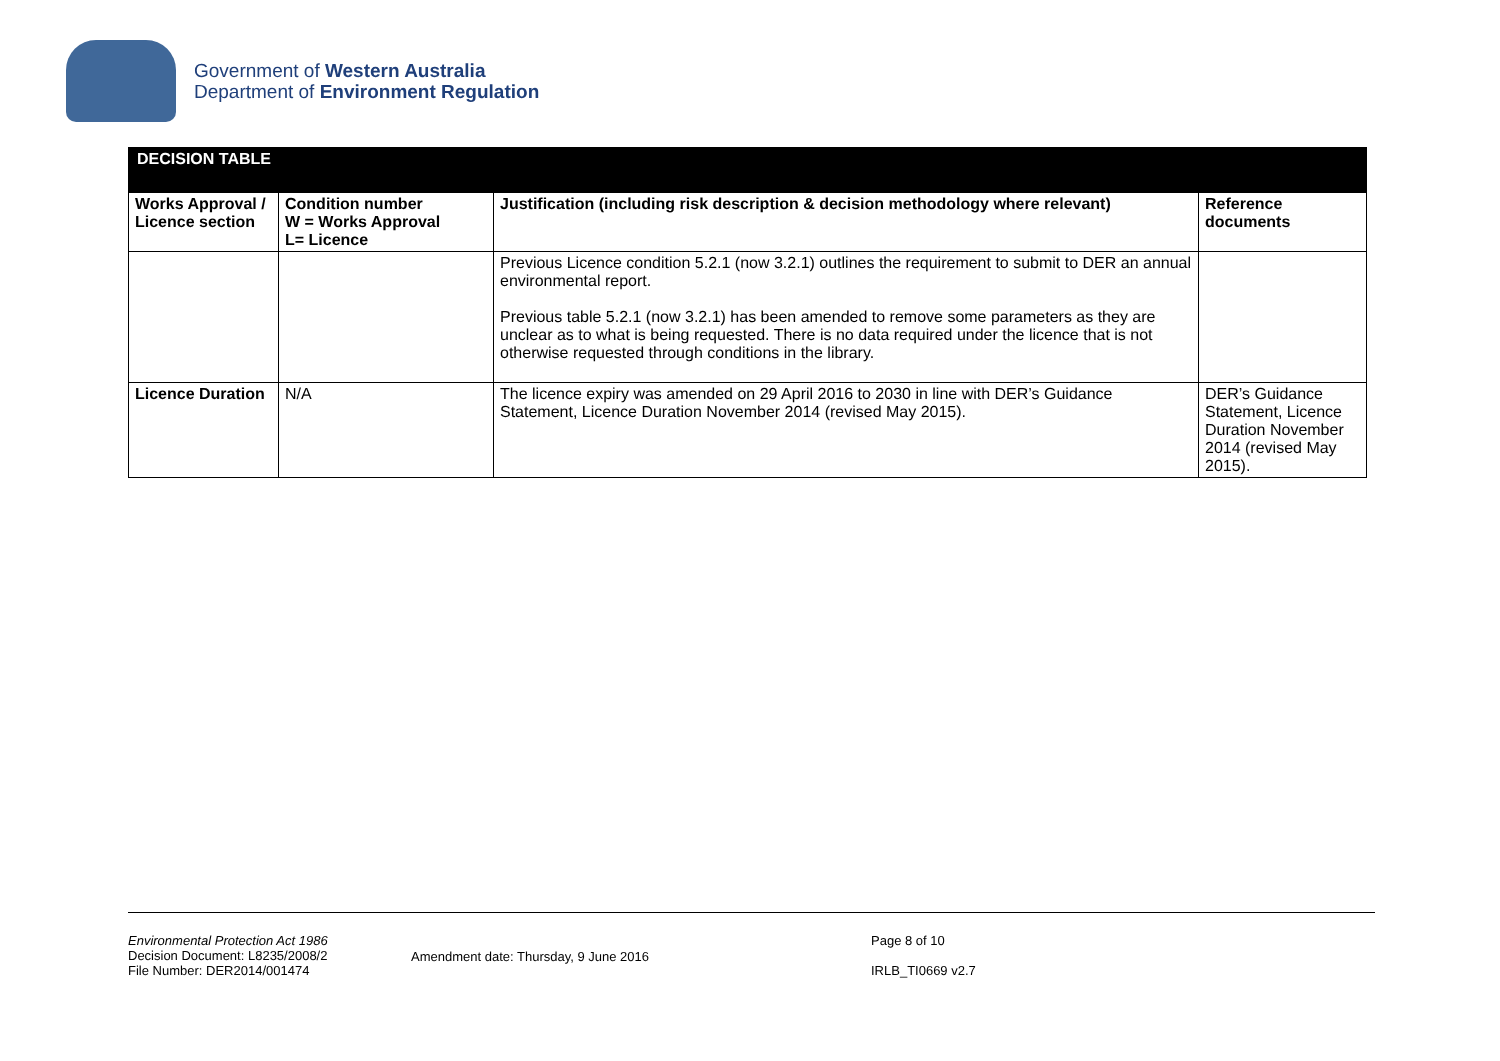Government of Western Australia
Department of Environment Regulation
| DECISION TABLE | | | |
| Works Approval / Licence section | Condition number W = Works Approval L= Licence | Justification (including risk description & decision methodology where relevant) | Reference documents |
| | | Previous Licence condition 5.2.1 (now 3.2.1) outlines the requirement to submit to DER an annual environmental report. Previous table 5.2.1 (now 3.2.1) has been amended to remove some parameters as they are unclear as to what is being requested. There is no data required under the licence that is not otherwise requested through conditions in the library. | |
| Licence Duration | N/A | The licence expiry was amended on 29 April 2016 to 2030 in line with DER’s Guidance Statement, Licence Duration November 2014 (revised May 2015). | DER’s Guidance Statement, Licence Duration November 2014 (revised May 2015). |
Environmental Protection Act 1986
Decision Document: L8235/2008/2
File Number: DER2014/001474
Amendment date: Thursday, 9 June 2016
Page 8 of 10
IRLB_TI0669 v2.7